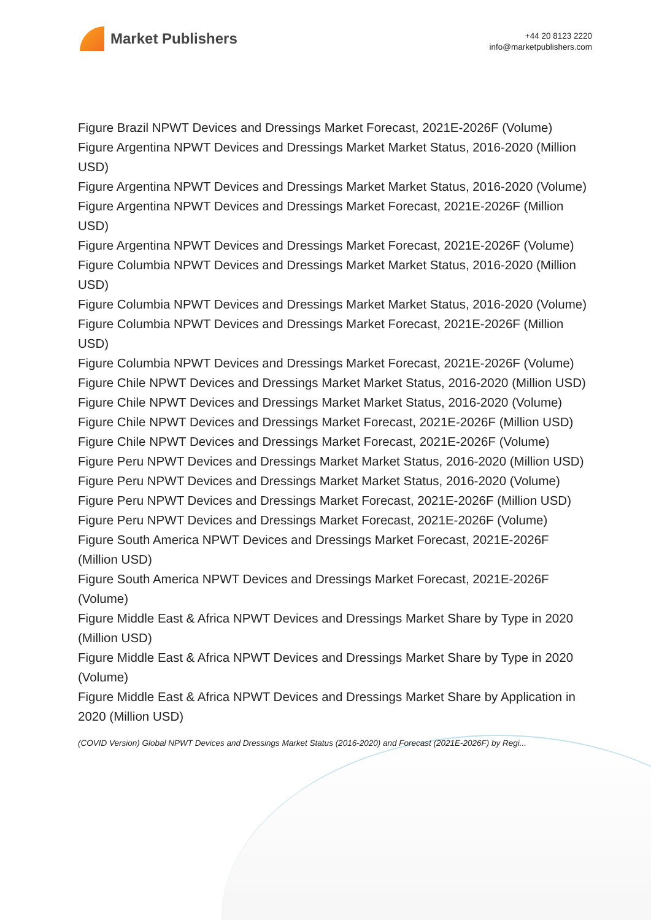Market Publishers
+44 20 8123 2220
info@marketpublishers.com
Figure Brazil NPWT Devices and Dressings Market Forecast, 2021E-2026F (Volume)
Figure Argentina NPWT Devices and Dressings Market Market Status, 2016-2020 (Million USD)
Figure Argentina NPWT Devices and Dressings Market Market Status, 2016-2020 (Volume)
Figure Argentina NPWT Devices and Dressings Market Forecast, 2021E-2026F (Million USD)
Figure Argentina NPWT Devices and Dressings Market Forecast, 2021E-2026F (Volume)
Figure Columbia NPWT Devices and Dressings Market Market Status, 2016-2020 (Million USD)
Figure Columbia NPWT Devices and Dressings Market Market Status, 2016-2020 (Volume)
Figure Columbia NPWT Devices and Dressings Market Forecast, 2021E-2026F (Million USD)
Figure Columbia NPWT Devices and Dressings Market Forecast, 2021E-2026F (Volume)
Figure Chile NPWT Devices and Dressings Market Market Status, 2016-2020 (Million USD)
Figure Chile NPWT Devices and Dressings Market Market Status, 2016-2020 (Volume)
Figure Chile NPWT Devices and Dressings Market Forecast, 2021E-2026F (Million USD)
Figure Chile NPWT Devices and Dressings Market Forecast, 2021E-2026F (Volume)
Figure Peru NPWT Devices and Dressings Market Market Status, 2016-2020 (Million USD)
Figure Peru NPWT Devices and Dressings Market Market Status, 2016-2020 (Volume)
Figure Peru NPWT Devices and Dressings Market Forecast, 2021E-2026F (Million USD)
Figure Peru NPWT Devices and Dressings Market Forecast, 2021E-2026F (Volume)
Figure South America NPWT Devices and Dressings Market Forecast, 2021E-2026F (Million USD)
Figure South America NPWT Devices and Dressings Market Forecast, 2021E-2026F (Volume)
Figure Middle East & Africa NPWT Devices and Dressings Market Share by Type in 2020 (Million USD)
Figure Middle East & Africa NPWT Devices and Dressings Market Share by Type in 2020 (Volume)
Figure Middle East & Africa NPWT Devices and Dressings Market Share by Application in 2020 (Million USD)
(COVID Version) Global NPWT Devices and Dressings Market Status (2016-2020) and Forecast (2021E-2026F) by Regi...